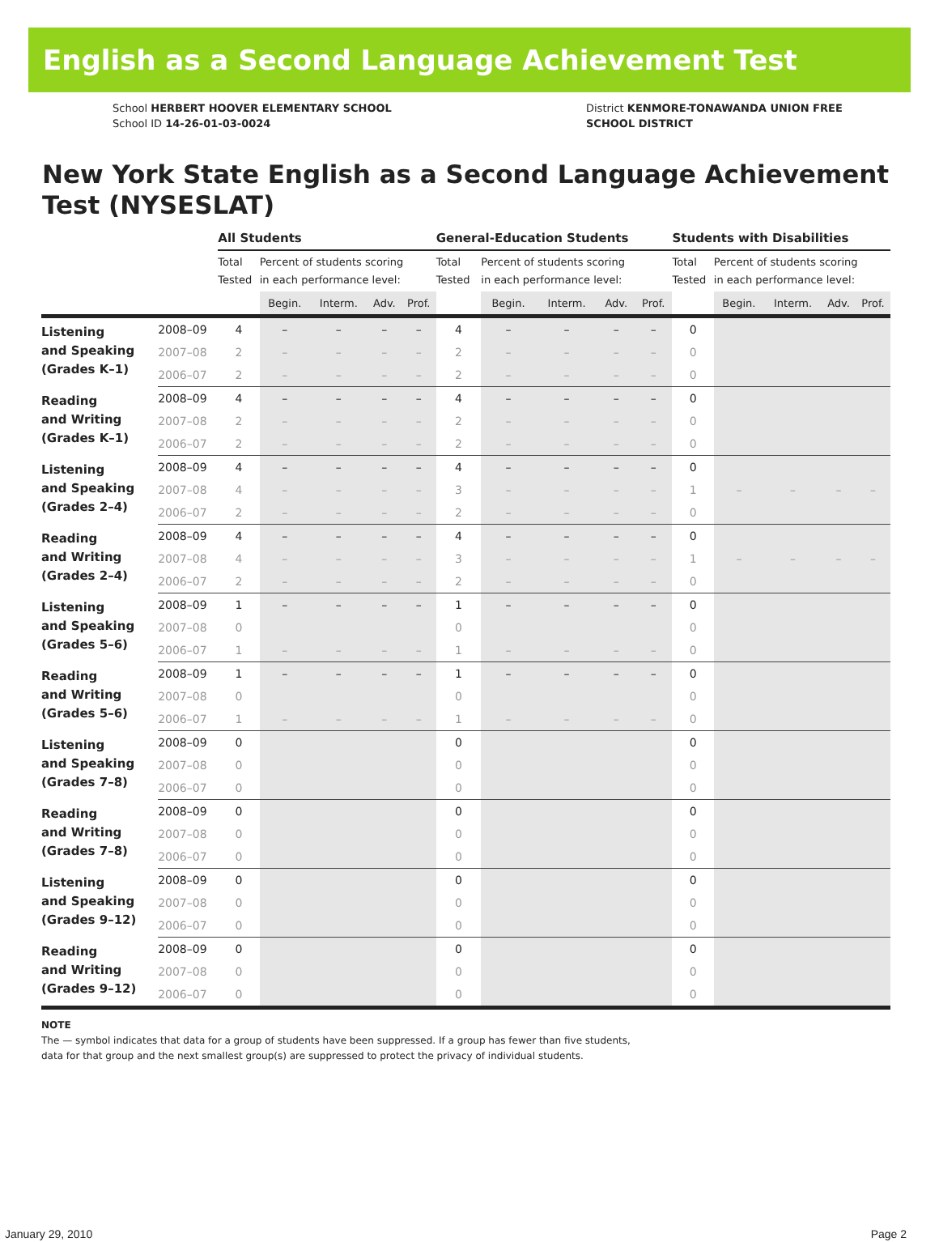English as a Second Language Achievement Test
School HERBERT HOOVER ELEMENTARY SCHOOL
School ID 14-26-01-03-0024
District KENMORE-TONAWANDA UNION FREE
SCHOOL DISTRICT
New York State English as a Second Language Achievement Test (NYSESLAT)
| | | All Students | | | | | General-Education Students | | | | | Students with Disabilities | | | | |
| --- | --- | --- | --- | --- | --- | --- | --- | --- | --- | --- | --- | --- | --- | --- | --- | --- |
| | | Total Tested | Percent of students scoring in each performance level: | | | | Total Tested | Percent of students scoring in each performance level: | | | | Total Tested | Percent of students scoring in each performance level: | | | |
| | | | Begin. | Interm. | Adv. | Prof. | | Begin. | Interm. | Adv. | Prof. | | Begin. | Interm. | Adv. | Prof. |
| Listening and Speaking (Grades K–1) | 2008–09 | 4 | – | – | – | – | 4 | – | – | – | – | 0 | | | | |
| | 2007–08 | 2 | – | – | – | – | 2 | – | – | – | – | 0 | | | | |
| | 2006–07 | 2 | – | – | – | – | 2 | – | – | – | – | 0 | | | | |
| Reading and Writing (Grades K–1) | 2008–09 | 4 | – | – | – | – | 4 | – | – | – | – | 0 | | | | |
| | 2007–08 | 2 | – | – | – | – | 2 | – | – | – | – | 0 | | | | |
| | 2006–07 | 2 | – | – | – | – | 2 | – | – | – | – | 0 | | | | |
| Listening and Speaking (Grades 2–4) | 2008–09 | 4 | – | – | – | – | 4 | – | – | – | – | 0 | | | | |
| | 2007–08 | 4 | – | – | – | – | 3 | – | – | – | – | 1 | – | – | – | – |
| | 2006–07 | 2 | – | – | – | – | 2 | – | – | – | – | 0 | | | | |
| Reading and Writing (Grades 2–4) | 2008–09 | 4 | – | – | – | – | 4 | – | – | – | – | 0 | | | | |
| | 2007–08 | 4 | – | – | – | – | 3 | – | – | – | – | 1 | – | – | – | – |
| | 2006–07 | 2 | – | – | – | – | 2 | – | – | – | – | 0 | | | | |
| Listening and Speaking (Grades 5–6) | 2008–09 | 1 | – | – | – | – | 1 | – | – | – | – | 0 | | | | |
| | 2007–08 | 0 | | | | | 0 | | | | | 0 | | | | |
| | 2006–07 | 1 | – | – | – | – | 1 | – | – | – | – | 0 | | | | |
| Reading and Writing (Grades 5–6) | 2008–09 | 1 | – | – | – | – | 1 | – | – | – | – | 0 | | | | |
| | 2007–08 | 0 | | | | | 0 | | | | | 0 | | | | |
| | 2006–07 | 1 | – | – | – | – | 1 | – | – | – | – | 0 | | | | |
| Listening and Speaking (Grades 7–8) | 2008–09 | 0 | | | | | 0 | | | | | 0 | | | | |
| | 2007–08 | 0 | | | | | 0 | | | | | 0 | | | | |
| | 2006–07 | 0 | | | | | 0 | | | | | 0 | | | | |
| Reading and Writing (Grades 7–8) | 2008–09 | 0 | | | | | 0 | | | | | 0 | | | | |
| | 2007–08 | 0 | | | | | 0 | | | | | 0 | | | | |
| | 2006–07 | 0 | | | | | 0 | | | | | 0 | | | | |
| Listening and Speaking (Grades 9–12) | 2008–09 | 0 | | | | | 0 | | | | | 0 | | | | |
| | 2007–08 | 0 | | | | | 0 | | | | | 0 | | | | |
| | 2006–07 | 0 | | | | | 0 | | | | | 0 | | | | |
| Reading and Writing (Grades 9–12) | 2008–09 | 0 | | | | | 0 | | | | | 0 | | | | |
| | 2007–08 | 0 | | | | | 0 | | | | | 0 | | | | |
| | 2006–07 | 0 | | | | | 0 | | | | | 0 | | | | |
NOTE
The — symbol indicates that data for a group of students have been suppressed. If a group has fewer than five students,
data for that group and the next smallest group(s) are suppressed to protect the privacy of individual students.
January 29, 2010 Page 2